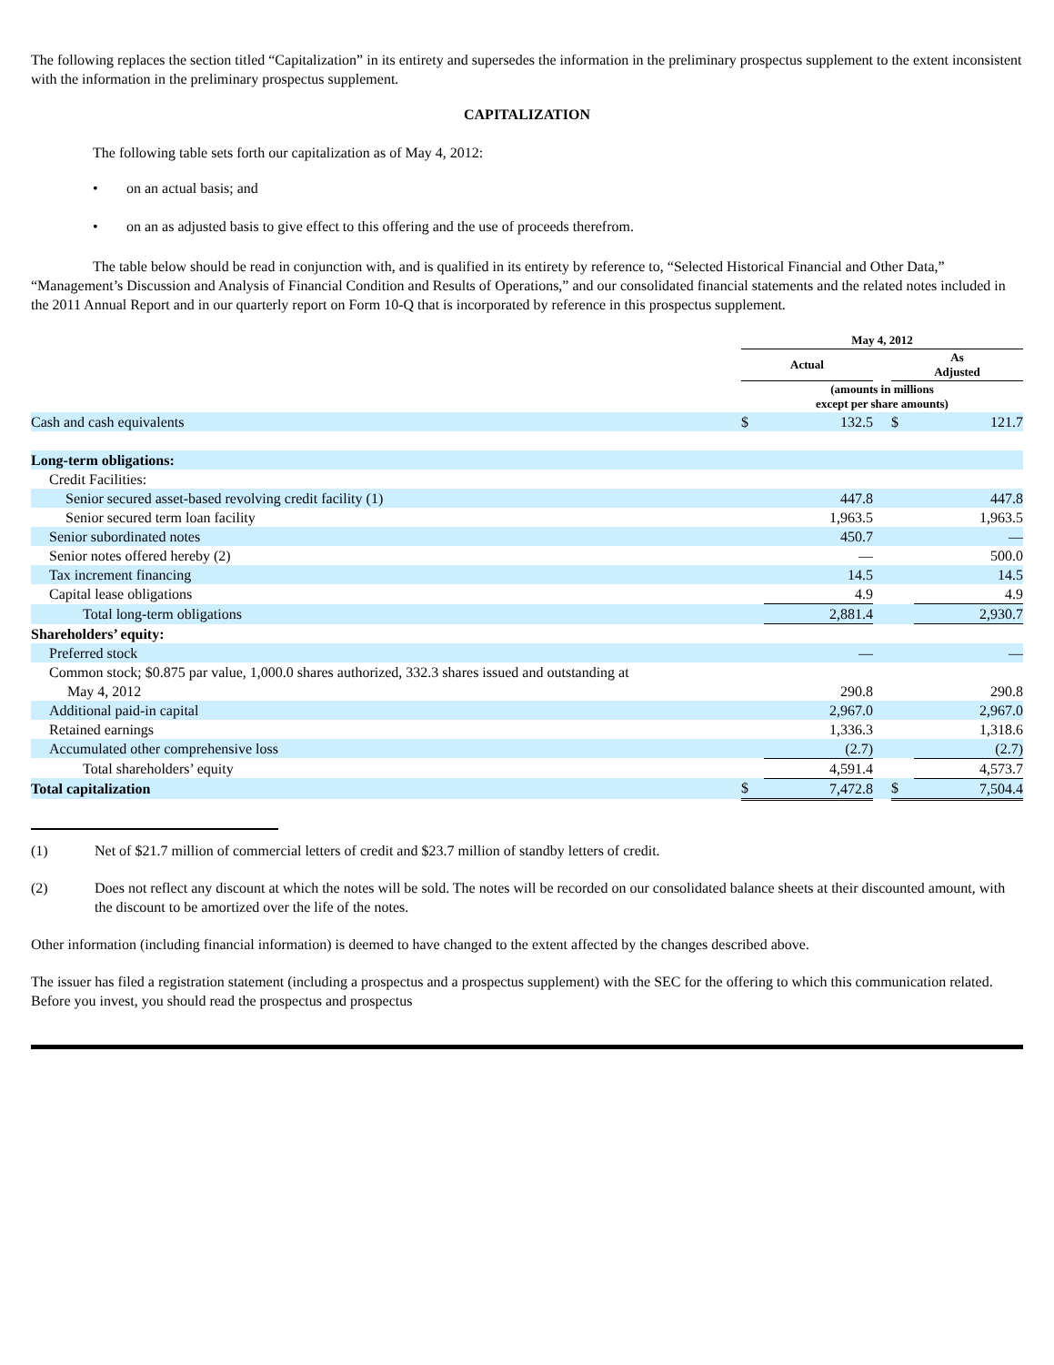The following replaces the section titled “Capitalization” in its entirety and supersedes the information in the preliminary prospectus supplement to the extent inconsistent with the information in the preliminary prospectus supplement.
CAPITALIZATION
The following table sets forth our capitalization as of May 4, 2012:
• on an actual basis; and
• on an as adjusted basis to give effect to this offering and the use of proceeds therefrom.
The table below should be read in conjunction with, and is qualified in its entirety by reference to, “Selected Historical Financial and Other Data,” “Management’s Discussion and Analysis of Financial Condition and Results of Operations,” and our consolidated financial statements and the related notes included in the 2011 Annual Report and in our quarterly report on Form 10-Q that is incorporated by reference in this prospectus supplement.
| | May 4, 2012 | | | | |
| | Actual | | | As Adjusted | |
| | (amounts in millions except per share amounts) | | | | |
| Cash and cash equivalents | $ | 132.5 | | $ | 121.7 |
| Long-term obligations: | | | | | |
| Credit Facilities: | | | | | |
| Senior secured asset-based revolving credit facility (1) | | 447.8 | | | 447.8 |
| Senior secured term loan facility | | 1,963.5 | | | 1,963.5 |
| Senior subordinated notes | | 450.7 | | | — |
| Senior notes offered hereby (2) | | — | | | 500.0 |
| Tax increment financing | | 14.5 | | | 14.5 |
| Capital lease obligations | | 4.9 | | | 4.9 |
| Total long-term obligations | | 2,881.4 | | | 2,930.7 |
| Shareholders’ equity: | | | | | |
| Preferred stock | | — | | | — |
| Common stock; $0.875 par value, 1,000.0 shares authorized, 332.3 shares issued and outstanding at May 4, 2012 | | 290.8 | | | 290.8 |
| Additional paid-in capital | | 2,967.0 | | | 2,967.0 |
| Retained earnings | | 1,336.3 | | | 1,318.6 |
| Accumulated other comprehensive loss | | (2.7) | | | (2.7) |
| Total shareholders’ equity | | 4,591.4 | | | 4,573.7 |
| Total capitalization | $ | 7,472.8 | | $ | 7,504.4 |
(1) Net of $21.7 million of commercial letters of credit and $23.7 million of standby letters of credit.
(2) Does not reflect any discount at which the notes will be sold. The notes will be recorded on our consolidated balance sheets at their discounted amount, with the discount to be amortized over the life of the notes.
Other information (including financial information) is deemed to have changed to the extent affected by the changes described above.
The issuer has filed a registration statement (including a prospectus and a prospectus supplement) with the SEC for the offering to which this communication related. Before you invest, you should read the prospectus and prospectus